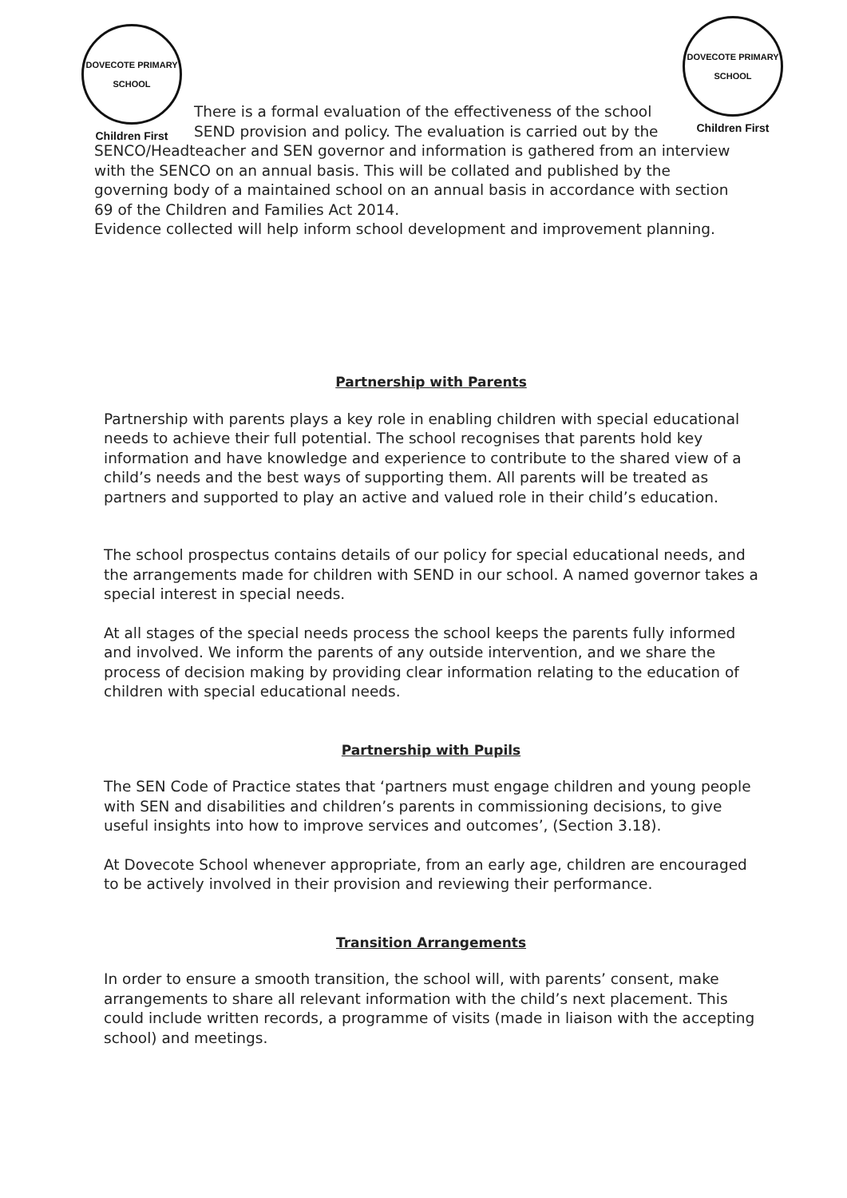DOVECOTE PRIMARY SCHOOL
Children First
DOVECOTE PRIMARY SCHOOL
Children First
There is a formal evaluation of the effectiveness of the school SEND provision and policy. The evaluation is carried out by the
SENCO/Headteacher and SEN governor and information is gathered from an interview with the SENCO on an annual basis. This will be collated and published by the governing body of a maintained school on an annual basis in accordance with section 69 of the Children and Families Act 2014.
Evidence collected will help inform school development and improvement planning.
Partnership with Parents
Partnership with parents plays a key role in enabling children with special educational needs to achieve their full potential. The school recognises that parents hold key information and have knowledge and experience to contribute to the shared view of a child’s needs and the best ways of supporting them. All parents will be treated as partners and supported to play an active and valued role in their child’s education.
The school prospectus contains details of our policy for special educational needs, and the arrangements made for children with SEND in our school. A named governor takes a special interest in special needs.
At all stages of the special needs process the school keeps the parents fully informed and involved. We inform the parents of any outside intervention, and we share the process of decision making by providing clear information relating to the education of children with special educational needs.
Partnership with Pupils
The SEN Code of Practice states that ‘partners must engage children and young people with SEN and disabilities and children’s parents in commissioning decisions, to give useful insights into how to improve services and outcomes’, (Section 3.18).
At Dovecote School whenever appropriate, from an early age, children are encouraged to be actively involved in their provision and reviewing their performance.
Transition Arrangements
In order to ensure a smooth transition, the school will, with parents’ consent, make arrangements to share all relevant information with the child’s next placement. This could include written records, a programme of visits (made in liaison with the accepting school) and meetings.